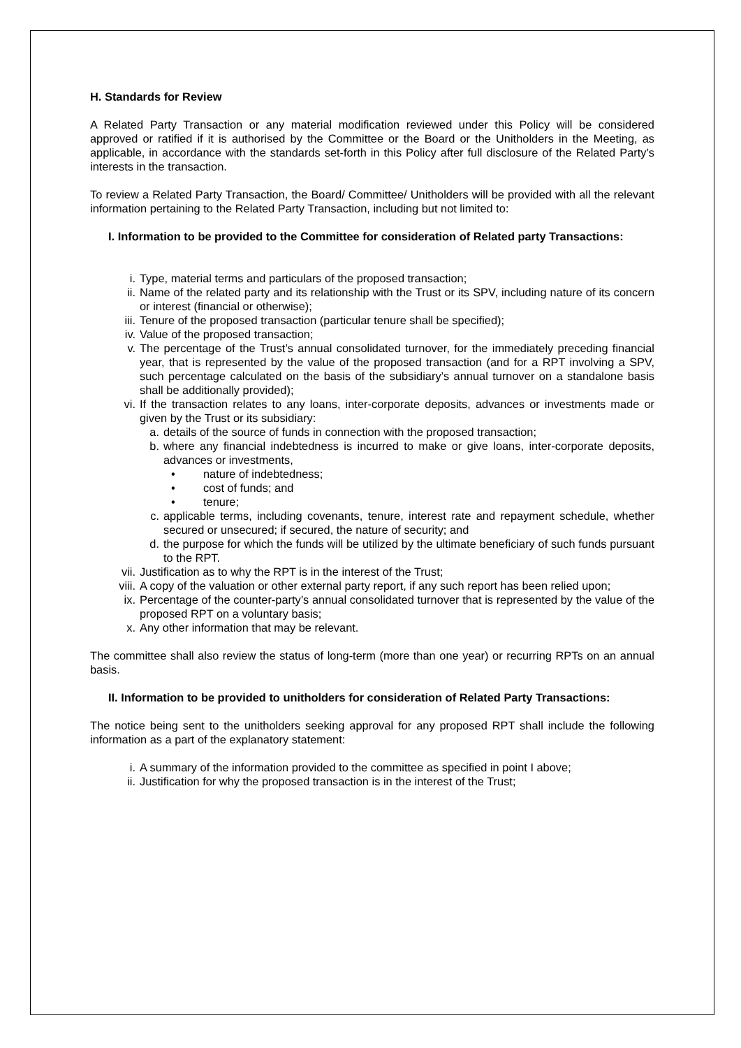H. Standards for Review
A Related Party Transaction or any material modification reviewed under this Policy will be considered approved or ratified if it is authorised by the Committee or the Board or the Unitholders in the Meeting, as applicable, in accordance with the standards set-forth in this Policy after full disclosure of the Related Party’s interests in the transaction.
To review a Related Party Transaction, the Board/ Committee/ Unitholders will be provided with all the relevant information pertaining to the Related Party Transaction, including but not limited to:
I. Information to be provided to the Committee for consideration of Related party Transactions:
i. Type, material terms and particulars of the proposed transaction;
ii. Name of the related party and its relationship with the Trust or its SPV, including nature of its concern or interest (financial or otherwise);
iii. Tenure of the proposed transaction (particular tenure shall be specified);
iv. Value of the proposed transaction;
v. The percentage of the Trust’s annual consolidated turnover, for the immediately preceding financial year, that is represented by the value of the proposed transaction (and for a RPT involving a SPV, such percentage calculated on the basis of the subsidiary’s annual turnover on a standalone basis shall be additionally provided);
vi. If the transaction relates to any loans, inter-corporate deposits, advances or investments made or given by the Trust or its subsidiary:
a. details of the source of funds in connection with the proposed transaction;
b. where any financial indebtedness is incurred to make or give loans, inter-corporate deposits, advances or investments,
• nature of indebtedness;
• cost of funds; and
• tenure;
c. applicable terms, including covenants, tenure, interest rate and repayment schedule, whether secured or unsecured; if secured, the nature of security; and
d. the purpose for which the funds will be utilized by the ultimate beneficiary of such funds pursuant to the RPT.
vii. Justification as to why the RPT is in the interest of the Trust;
viii. A copy of the valuation or other external party report, if any such report has been relied upon;
ix. Percentage of the counter-party’s annual consolidated turnover that is represented by the value of the proposed RPT on a voluntary basis;
x. Any other information that may be relevant.
The committee shall also review the status of long-term (more than one year) or recurring RPTs on an annual basis.
II. Information to be provided to unitholders for consideration of Related Party Transactions:
The notice being sent to the unitholders seeking approval for any proposed RPT shall include the following information as a part of the explanatory statement:
i. A summary of the information provided to the committee as specified in point I above;
ii. Justification for why the proposed transaction is in the interest of the Trust;